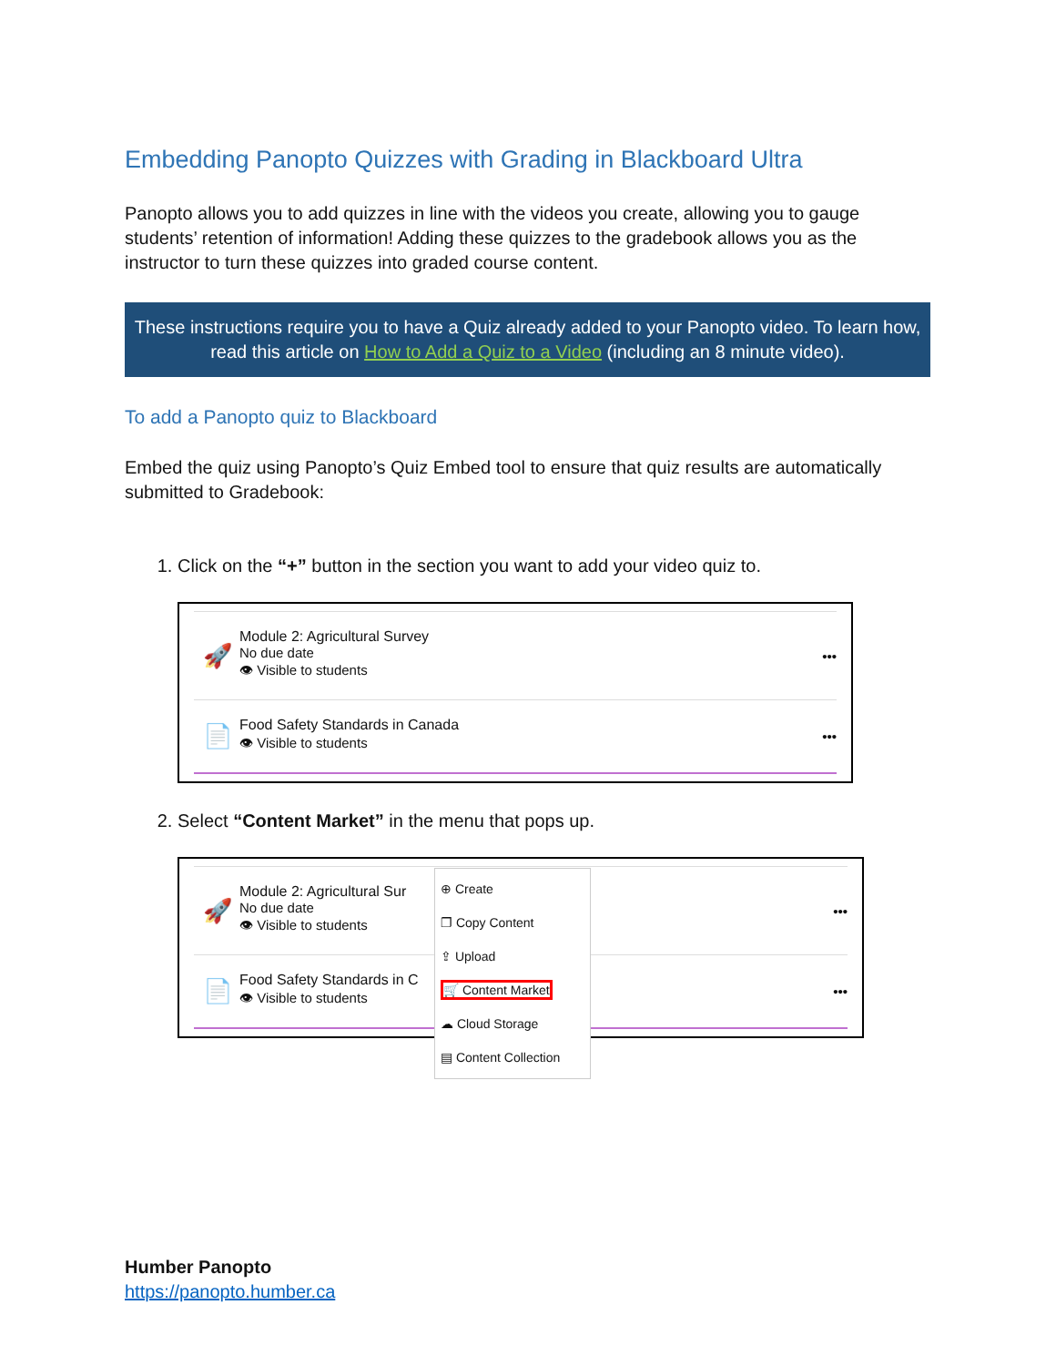Embedding Panopto Quizzes with Grading in Blackboard Ultra
Panopto allows you to add quizzes in line with the videos you create, allowing you to gauge students’ retention of information! Adding these quizzes to the gradebook allows you as the instructor to turn these quizzes into graded course content.
These instructions require you to have a Quiz already added to your Panopto video. To learn how, read this article on How to Add a Quiz to a Video (including an 8 minute video).
To add a Panopto quiz to Blackboard
Embed the quiz using Panopto’s Quiz Embed tool to ensure that quiz results are automatically submitted to Gradebook:
1. Click on the “+” button in the section you want to add your video quiz to.
🚀
Module 2: Agricultural Survey
No due date
👁 Visible to students
•••
📄
Food Safety Standards in Canada
👁 Visible to students
•••
2. Select “Content Market” in the menu that pops up.
🚀
Module 2: Agricultural Sur
No due date
👁 Visible to students
•••
📄
Food Safety Standards in C
👁 Visible to students
•••
⊕ Create
❐ Copy Content
⇪ Upload
🛒 Content Market
☁ Cloud Storage
▤ Content Collection
Humber Panopto
https://panopto.humber.ca